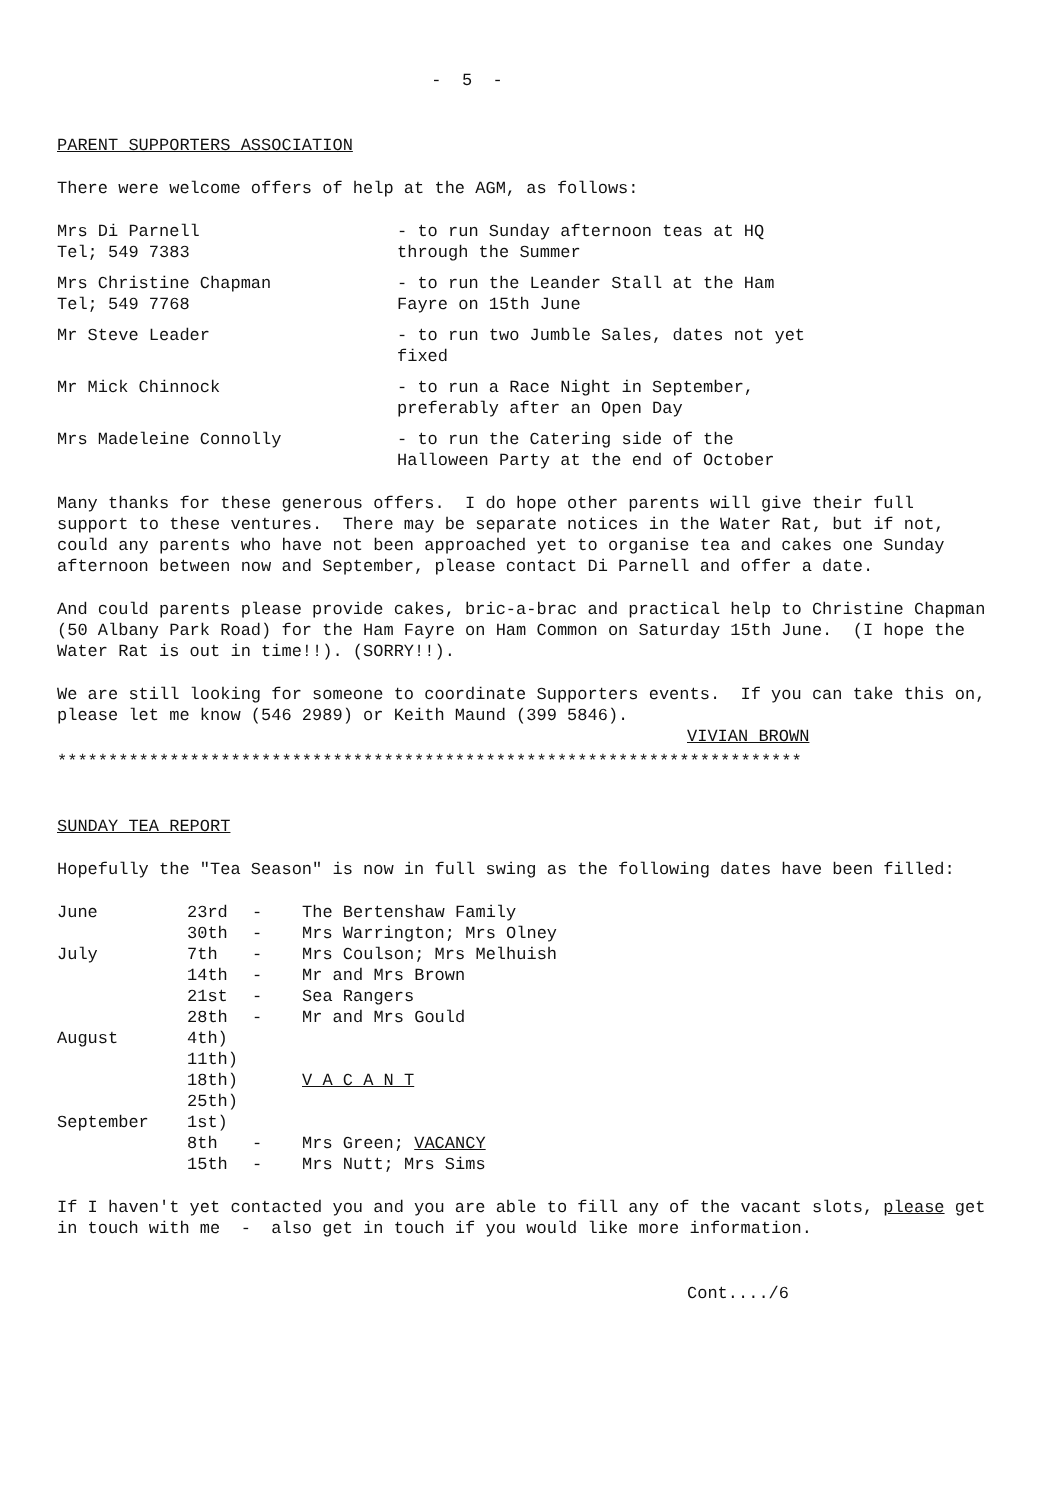- 5 -
PARENT SUPPORTERS ASSOCIATION
There were welcome offers of help at the AGM, as follows:
| Mrs Di Parnell Tel; 549 7383 | - to run Sunday afternoon teas at HQ through the Summer |
| Mrs Christine Chapman Tel; 549 7768 | - to run the Leander Stall at the Ham Fayre on 15th June |
| Mr Steve Leader | - to run two Jumble Sales, dates not yet fixed |
| Mr Mick Chinnock | - to run a Race Night in September, preferably after an Open Day |
| Mrs Madeleine Connolly | - to run the Catering side of the Halloween Party at the end of October |
Many thanks for these generous offers. I do hope other parents will give their full support to these ventures. There may be separate notices in the Water Rat, but if not, could any parents who have not been approached yet to organise tea and cakes one Sunday afternoon between now and September, please contact Di Parnell and offer a date.
And could parents please provide cakes, bric-a-brac and practical help to Christine Chapman (50 Albany Park Road) for the Ham Fayre on Ham Common on Saturday 15th June. (I hope the Water Rat is out in time!!). (SORRY!!).
We are still looking for someone to coordinate Supporters events. If you can take this on, please let me know (546 2989) or Keith Maund (399 5846).
VIVIAN BROWN
*************************************************************************
SUNDAY TEA REPORT
Hopefully the "Tea Season" is now in full swing as the following dates have been filled:
| June | 23rd | - | The Bertenshaw Family |
| | 30th | - | Mrs Warrington; Mrs Olney |
| July | 7th | - | Mrs Coulson; Mrs Melhuish |
| | 14th | - | Mr and Mrs Brown |
| | 21st | - | Sea Rangers |
| | 28th | - | Mr and Mrs Gould |
| August | 4th) | | |
| | 11th) | | |
| | 18th) | | V A C A N T |
| | 25th) | | |
| September | 1st) | | |
| | 8th | - | Mrs Green; VACANCY |
| | 15th | - | Mrs Nutt; Mrs Sims |
If I haven't yet contacted you and you are able to fill any of the vacant slots, please get in touch with me - also get in touch if you would like more information.
Cont..../6